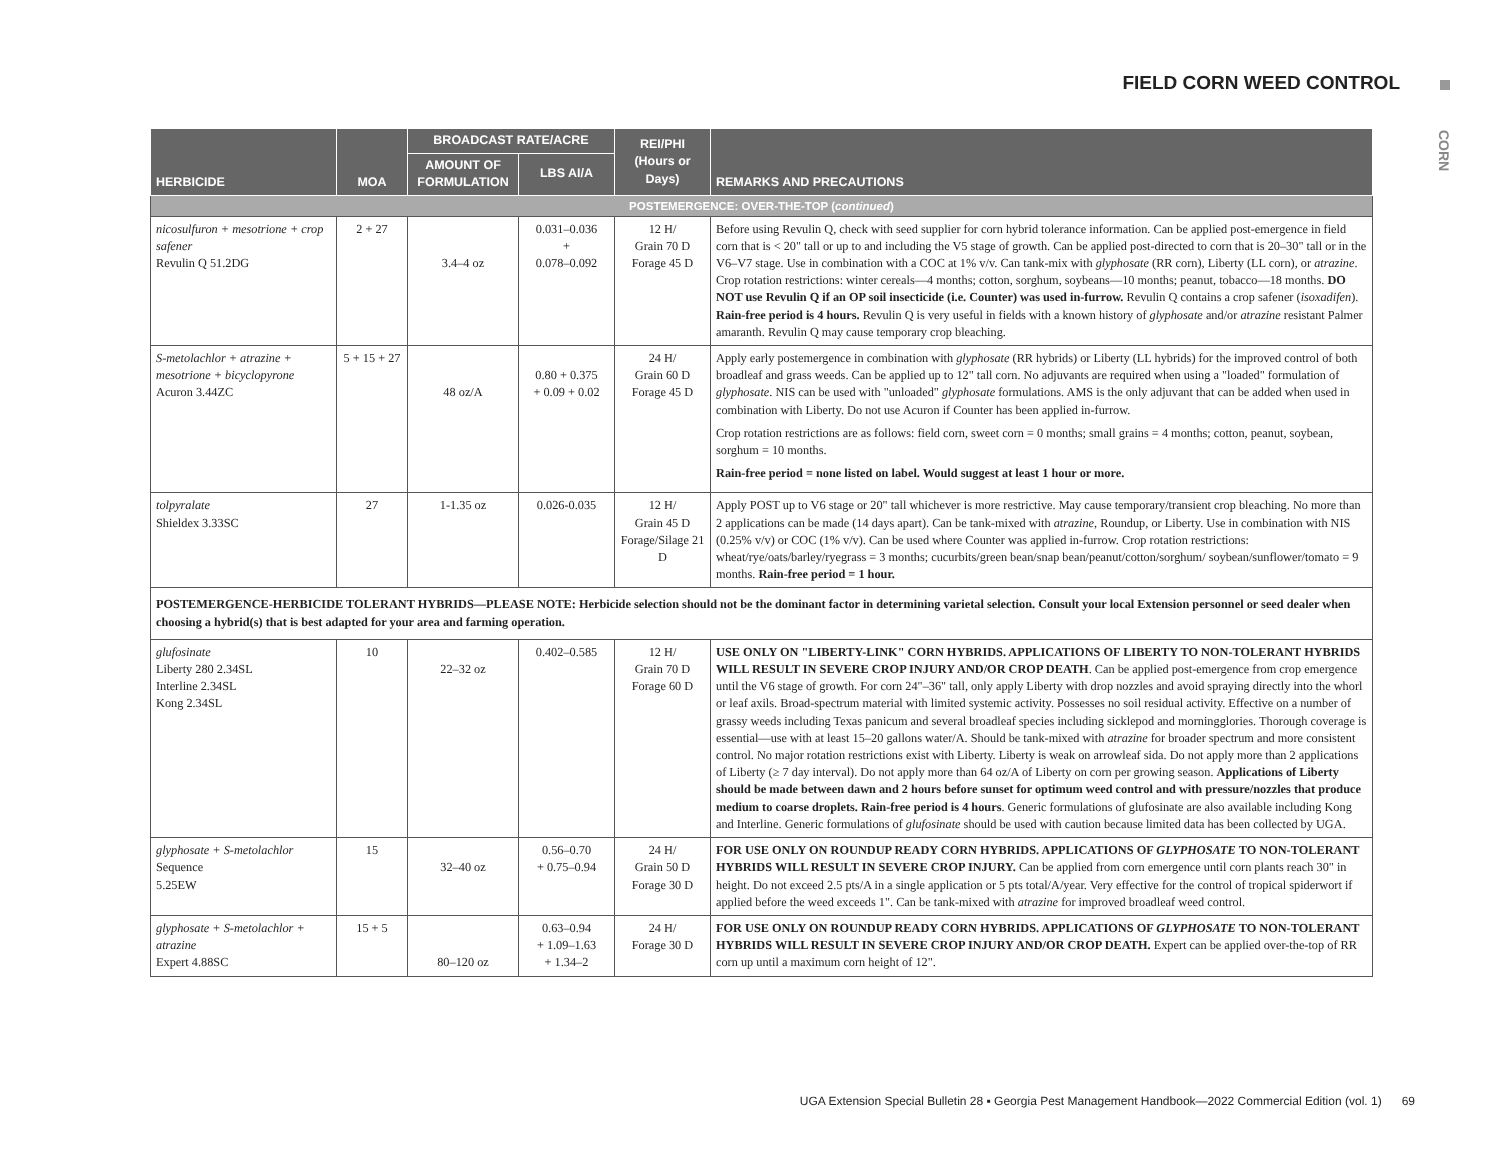FIELD CORN WEED CONTROL
CORN
| HERBICIDE | MOA | BROADCAST RATE/ACRE | | REI/PHI (Hours or Days) | REMARKS AND PRECAUTIONS |
| --- | --- | --- | --- | --- | --- |
| | | AMOUNT OF FORMULATION | LBS AI/A | | |
| POSTEMERGENCE: OVER-THE-TOP ( continued ) | | | | | |
| nicosulfuron + mesotrione + crop safener Revulin Q 51.2DG | 2 + 27 | 3.4–4 oz | 0.031–0.036 + 0.078–0.092 | 12 H/ Grain 70 D Forage 45 D | Before using Revulin Q, check with seed supplier for corn hybrid tolerance information. Can be applied post-emergence in field corn that is < 20" tall or up to and including the V5 stage of growth. Can be applied post-directed to corn that is 20–30" tall or in the V6–V7 stage. Use in combination with a COC at 1% v/v. Can tank-mix with glyphosate (RR corn), Liberty (LL corn), or atrazine . Crop rotation restrictions: winter cereals—4 months; cotton, sorghum, soybeans—10 months; peanut, tobacco—18 months. DO NOT use Revulin Q if an OP soil insecticide (i.e. Counter) was used in-furrow. Revulin Q contains a crop safener ( isoxadifen ). Rain-free period is 4 hours. Revulin Q is very useful in fields with a known history of glyphosate and/or atrazine resistant Palmer amaranth. Revulin Q may cause temporary crop bleaching. |
| S-metolachlor + atrazine + mesotrione + bicyclopyrone Acuron 3.44ZC | 5 + 15 + 27 | 48 oz/A | 0.80 + 0.375 + 0.09 + 0.02 | 24 H/ Grain 60 D Forage 45 D | Apply early postemergence in combination with glyphosate (RR hybrids) or Liberty (LL hybrids) for the improved control of both broadleaf and grass weeds. Can be applied up to 12" tall corn. No adjuvants are required when using a "loaded" formulation of glyphosate . NIS can be used with "unloaded" glyphosate formulations. AMS is the only adjuvant that can be added when used in combination with Liberty. Do not use Acuron if Counter has been applied in-furrow. Crop rotation restrictions are as follows: field corn, sweet corn = 0 months; small grains = 4 months; cotton, peanut, soybean, sorghum = 10 months. Rain-free period = none listed on label. Would suggest at least 1 hour or more. |
| tolpyralate Shieldex 3.33SC | 27 | 1-1.35 oz | 0.026-0.035 | 12 H/ Grain 45 D Forage/Silage 21 D | Apply POST up to V6 stage or 20" tall whichever is more restrictive. May cause temporary/transient crop bleaching. No more than 2 applications can be made (14 days apart). Can be tank-mixed with atrazine , Roundup, or Liberty. Use in combination with NIS (0.25% v/v) or COC (1% v/v). Can be used where Counter was applied in-furrow. Crop rotation restrictions: wheat/rye/oats/barley/ryegrass = 3 months; cucurbits/green bean/snap bean/peanut/cotton/sorghum/ soybean/sunflower/tomato = 9 months. Rain-free period = 1 hour. |
| POSTEMERGENCE-HERBICIDE TOLERANT HYBRIDS—PLEASE NOTE: Herbicide selection should not be the dominant factor in determining varietal selection. Consult your local Extension personnel or seed dealer when choosing a hybrid(s) that is best adapted for your area and farming operation. | | | | | |
| glufosinate Liberty 280 2.34SL Interline 2.34SL Kong 2.34SL | 10 | 22–32 oz | 0.402–0.585 | 12 H/ Grain 70 D Forage 60 D | USE ONLY ON "LIBERTY-LINK" CORN HYBRIDS. APPLICATIONS OF LIBERTY TO NON-TOLERANT HYBRIDS WILL RESULT IN SEVERE CROP INJURY AND/OR CROP DEATH . Can be applied post-emergence from crop emergence until the V6 stage of growth. For corn 24"–36" tall, only apply Liberty with drop nozzles and avoid spraying directly into the whorl or leaf axils. Broad-spectrum material with limited systemic activity. Possesses no soil residual activity. Effective on a number of grassy weeds including Texas panicum and several broadleaf species including sicklepod and morningglories. Thorough coverage is essential—use with at least 15–20 gallons water/A. Should be tank-mixed with atrazine for broader spectrum and more consistent control. No major rotation restrictions exist with Liberty. Liberty is weak on arrowleaf sida. Do not apply more than 2 applications of Liberty (≥ 7 day interval). Do not apply more than 64 oz/A of Liberty on corn per growing season. Applications of Liberty should be made between dawn and 2 hours before sunset for optimum weed control and with pressure/nozzles that produce medium to coarse droplets. Rain-free period is 4 hours . Generic formulations of glufosinate are also available including Kong and Interline. Generic formulations of glufosinate should be used with caution because limited data has been collected by UGA. |
| glyphosate + S-metolachlor Sequence 5.25EW | 15 | 32–40 oz | 0.56–0.70 + 0.75–0.94 | 24 H/ Grain 50 D Forage 30 D | FOR USE ONLY ON ROUNDUP READY CORN HYBRIDS. APPLICATIONS OF GLYPHOSATE TO NON-TOLERANT HYBRIDS WILL RESULT IN SEVERE CROP INJURY. Can be applied from corn emergence until corn plants reach 30" in height. Do not exceed 2.5 pts/A in a single application or 5 pts total/A/year. Very effective for the control of tropical spiderwort if applied before the weed exceeds 1". Can be tank-mixed with atrazine for improved broadleaf weed control. |
| glyphosate + S-metolachlor + atrazine Expert 4.88SC | 15 + 5 | 80–120 oz | 0.63–0.94 + 1.09–1.63 + 1.34–2 | 24 H/ Forage 30 D | FOR USE ONLY ON ROUNDUP READY CORN HYBRIDS. APPLICATIONS OF GLYPHOSATE TO NON-TOLERANT HYBRIDS WILL RESULT IN SEVERE CROP INJURY AND/OR CROP DEATH. Expert can be applied over-the-top of RR corn up until a maximum corn height of 12". |
UGA Extension Special Bulletin 28 ▪ Georgia Pest Management Handbook—2022 Commercial Edition (vol. 1) 69